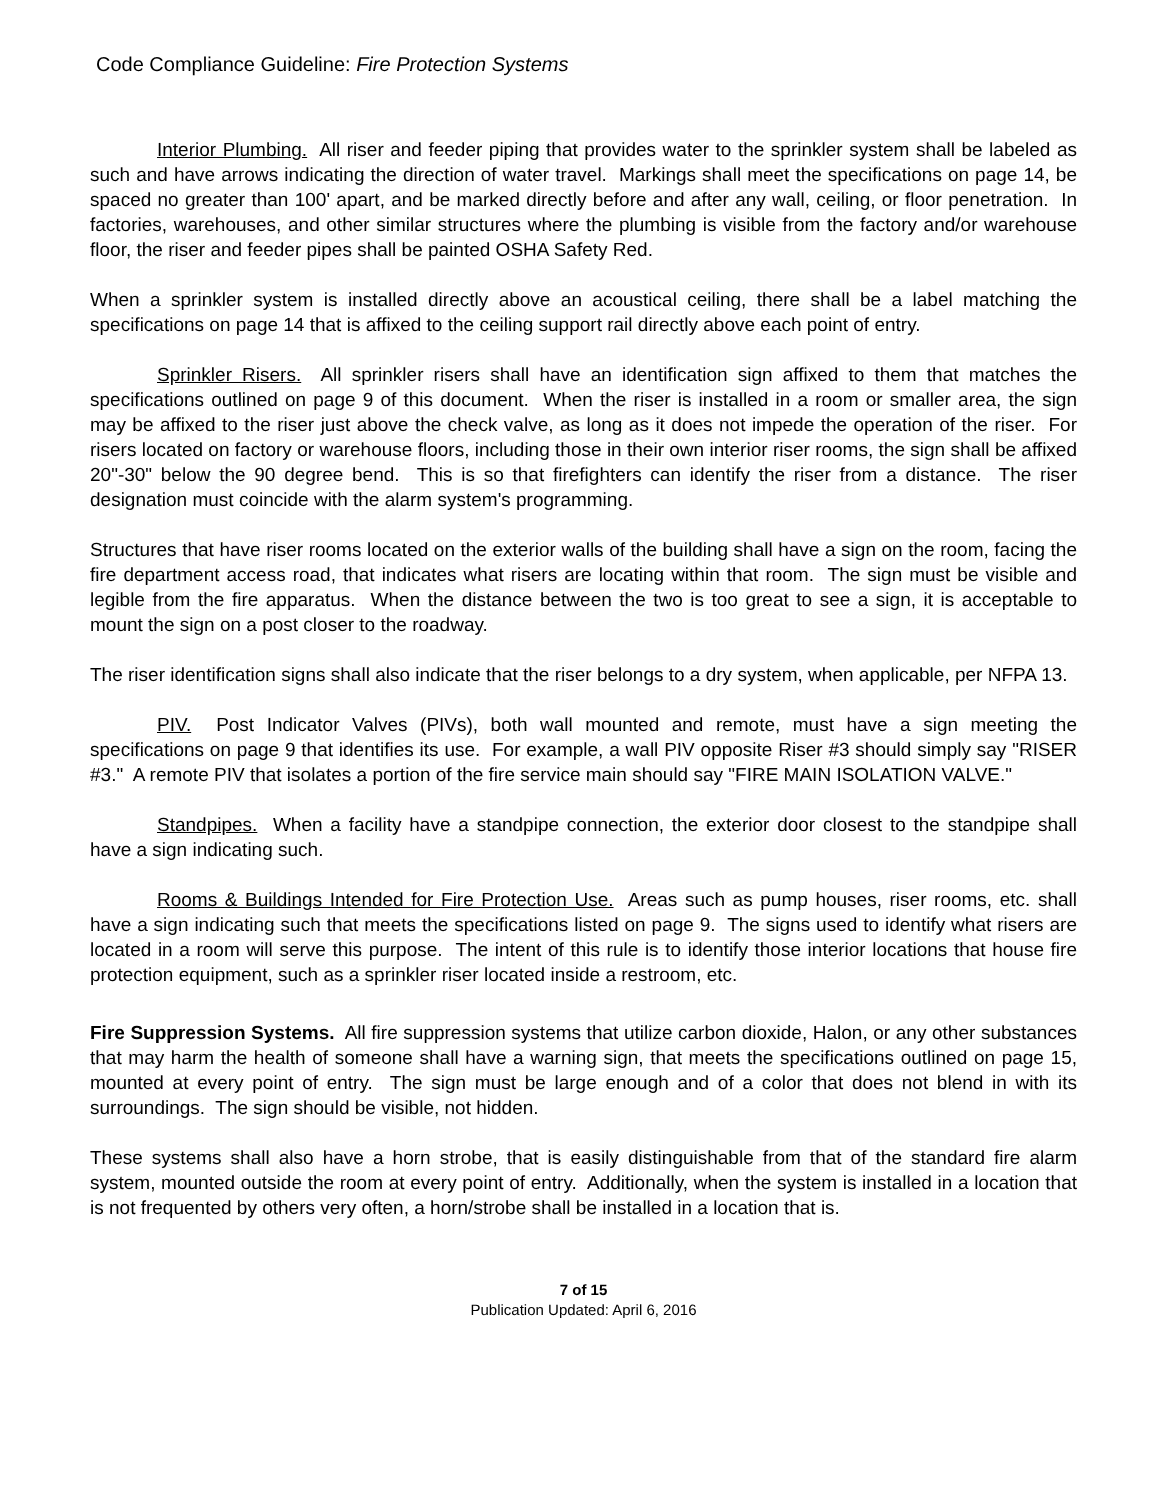Code Compliance Guideline: Fire Protection Systems
Interior Plumbing. All riser and feeder piping that provides water to the sprinkler system shall be labeled as such and have arrows indicating the direction of water travel. Markings shall meet the specifications on page 14, be spaced no greater than 100' apart, and be marked directly before and after any wall, ceiling, or floor penetration. In factories, warehouses, and other similar structures where the plumbing is visible from the factory and/or warehouse floor, the riser and feeder pipes shall be painted OSHA Safety Red.
When a sprinkler system is installed directly above an acoustical ceiling, there shall be a label matching the specifications on page 14 that is affixed to the ceiling support rail directly above each point of entry.
Sprinkler Risers. All sprinkler risers shall have an identification sign affixed to them that matches the specifications outlined on page 9 of this document. When the riser is installed in a room or smaller area, the sign may be affixed to the riser just above the check valve, as long as it does not impede the operation of the riser. For risers located on factory or warehouse floors, including those in their own interior riser rooms, the sign shall be affixed 20"-30" below the 90 degree bend. This is so that firefighters can identify the riser from a distance. The riser designation must coincide with the alarm system's programming.
Structures that have riser rooms located on the exterior walls of the building shall have a sign on the room, facing the fire department access road, that indicates what risers are locating within that room. The sign must be visible and legible from the fire apparatus. When the distance between the two is too great to see a sign, it is acceptable to mount the sign on a post closer to the roadway.
The riser identification signs shall also indicate that the riser belongs to a dry system, when applicable, per NFPA 13.
PIV. Post Indicator Valves (PIVs), both wall mounted and remote, must have a sign meeting the specifications on page 9 that identifies its use. For example, a wall PIV opposite Riser #3 should simply say "RISER #3." A remote PIV that isolates a portion of the fire service main should say "FIRE MAIN ISOLATION VALVE."
Standpipes. When a facility have a standpipe connection, the exterior door closest to the standpipe shall have a sign indicating such.
Rooms & Buildings Intended for Fire Protection Use. Areas such as pump houses, riser rooms, etc. shall have a sign indicating such that meets the specifications listed on page 9. The signs used to identify what risers are located in a room will serve this purpose. The intent of this rule is to identify those interior locations that house fire protection equipment, such as a sprinkler riser located inside a restroom, etc.
Fire Suppression Systems. All fire suppression systems that utilize carbon dioxide, Halon, or any other substances that may harm the health of someone shall have a warning sign, that meets the specifications outlined on page 15, mounted at every point of entry. The sign must be large enough and of a color that does not blend in with its surroundings. The sign should be visible, not hidden.
These systems shall also have a horn strobe, that is easily distinguishable from that of the standard fire alarm system, mounted outside the room at every point of entry. Additionally, when the system is installed in a location that is not frequented by others very often, a horn/strobe shall be installed in a location that is.
7 of 15
Publication Updated: April 6, 2016